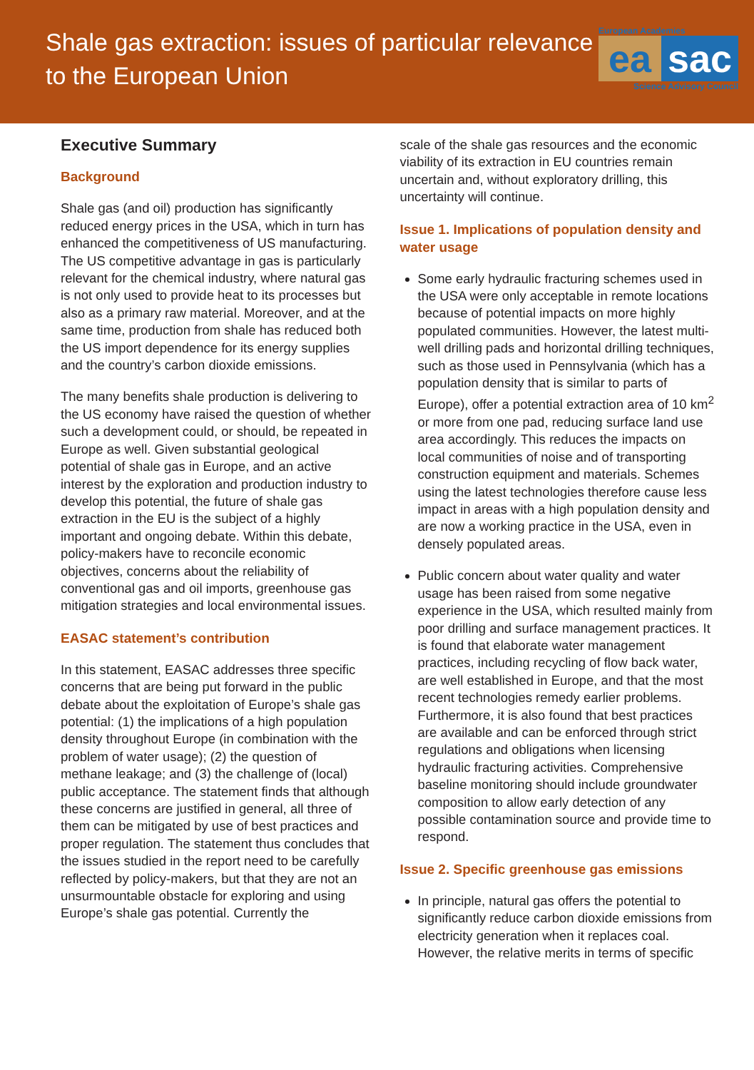Shale gas extraction: issues of particular relevance
to the European Union
European Academies
ea sac
Science Advisory Council
Executive Summary
Background
Shale gas (and oil) production has significantly reduced energy prices in the USA, which in turn has enhanced the competitiveness of US manufacturing. The US competitive advantage in gas is particularly relevant for the chemical industry, where natural gas is not only used to provide heat to its processes but also as a primary raw material. Moreover, and at the same time, production from shale has reduced both the US import dependence for its energy supplies and the country’s carbon dioxide emissions.
The many benefits shale production is delivering to the US economy have raised the question of whether such a development could, or should, be repeated in Europe as well. Given substantial geological potential of shale gas in Europe, and an active interest by the exploration and production industry to develop this potential, the future of shale gas extraction in the EU is the subject of a highly important and ongoing debate. Within this debate, policy-makers have to reconcile economic objectives, concerns about the reliability of conventional gas and oil imports, greenhouse gas mitigation strategies and local environmental issues.
EASAC statement’s contribution
In this statement, EASAC addresses three specific concerns that are being put forward in the public debate about the exploitation of Europe’s shale gas potential: (1) the implications of a high population density throughout Europe (in combination with the problem of water usage); (2) the question of methane leakage; and (3) the challenge of (local) public acceptance. The statement finds that although these concerns are justified in general, all three of them can be mitigated by use of best practices and proper regulation. The statement thus concludes that the issues studied in the report need to be carefully reflected by policy-makers, but that they are not an unsurmountable obstacle for exploring and using Europe’s shale gas potential. Currently the
scale of the shale gas resources and the economic viability of its extraction in EU countries remain uncertain and, without exploratory drilling, this uncertainty will continue.
Issue 1. Implications of population density and water usage
Some early hydraulic fracturing schemes used in the USA were only acceptable in remote locations because of potential impacts on more highly populated communities. However, the latest multi-well drilling pads and horizontal drilling techniques, such as those used in Pennsylvania (which has a population density that is similar to parts of Europe), offer a potential extraction area of 10 km<sup>2</sup> or more from one pad, reducing surface land use area accordingly. This reduces the impacts on local communities of noise and of transporting construction equipment and materials. Schemes using the latest technologies therefore cause less impact in areas with a high population density and are now a working practice in the USA, even in densely populated areas.
Public concern about water quality and water usage has been raised from some negative experience in the USA, which resulted mainly from poor drilling and surface management practices. It is found that elaborate water management practices, including recycling of flow back water, are well established in Europe, and that the most recent technologies remedy earlier problems. Furthermore, it is also found that best practices are available and can be enforced through strict regulations and obligations when licensing hydraulic fracturing activities. Comprehensive baseline monitoring should include groundwater composition to allow early detection of any possible contamination source and provide time to respond.
Issue 2. Specific greenhouse gas emissions
In principle, natural gas offers the potential to significantly reduce carbon dioxide emissions from electricity generation when it replaces coal. However, the relative merits in terms of specific